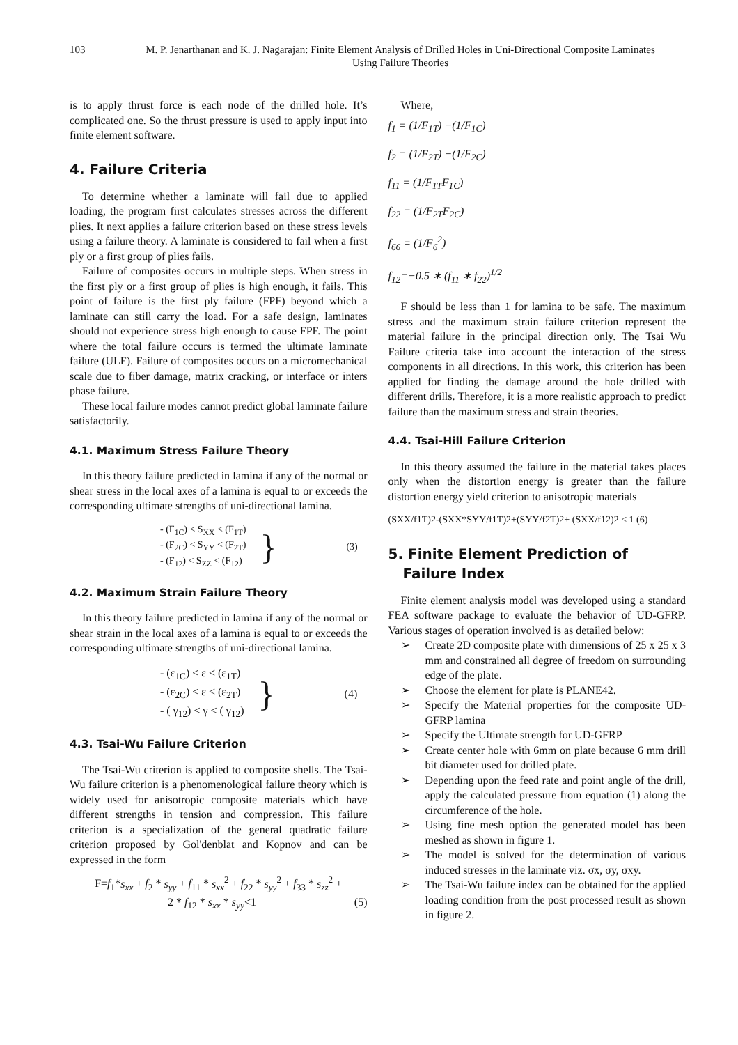103 M. P. Jenarthanan and K. J. Nagarajan: Finite Element Analysis of Drilled Holes in Uni-Directional Composite Laminates Using Failure Theories
is to apply thrust force is each node of the drilled hole. It’s complicated one. So the thrust pressure is used to apply input into finite element software.
4. Failure Criteria
To determine whether a laminate will fail due to applied loading, the program first calculates stresses across the different plies. It next applies a failure criterion based on these stress levels using a failure theory. A laminate is considered to fail when a first ply or a first group of plies fails.
Failure of composites occurs in multiple steps. When stress in the first ply or a first group of plies is high enough, it fails. This point of failure is the first ply failure (FPF) beyond which a laminate can still carry the load. For a safe design, laminates should not experience stress high enough to cause FPF. The point where the total failure occurs is termed the ultimate laminate failure (ULF). Failure of composites occurs on a micromechanical scale due to fiber damage, matrix cracking, or interface or inters phase failure.
These local failure modes cannot predict global laminate failure satisfactorily.
4.1. Maximum Stress Failure Theory
In this theory failure predicted in lamina if any of the normal or shear stress in the local axes of a lamina is equal to or exceeds the corresponding ultimate strengths of uni-directional lamina.
- (F<sub>1C</sub>) < S<sub>XX</sub> < (F<sub>1T</sub>)
- (F<sub>2C</sub>) < S<sub>YY</sub> < (F<sub>2T</sub>)
- (F<sub>12</sub>) < S<sub>ZZ</sub> < (F<sub>12</sub>)
} (3)
4.2. Maximum Strain Failure Theory
In this theory failure predicted in lamina if any of the normal or shear strain in the local axes of a lamina is equal to or exceeds the corresponding ultimate strengths of uni-directional lamina.
- (ε<sub>1C</sub>) < ε < (ε<sub>1T</sub>)
- (ε<sub>2C</sub>) < ε < (ε<sub>2T</sub>)
- ( γ<sub>12</sub>) < γ < ( γ<sub>12</sub>)
} (4)
4.3. Tsai-Wu Failure Criterion
The Tsai-Wu criterion is applied to composite shells. The Tsai-Wu failure criterion is a phenomenological failure theory which is widely used for anisotropic composite materials which have different strengths in tension and compression. This failure criterion is a specialization of the general quadratic failure criterion proposed by Gol'denblat and Kopnov and can be expressed in the form
F=f<sub>1</sub>*s<sub>xx</sub> + f<sub>2</sub> * s<sub>yy</sub> + f<sub>11</sub> * s<sub>xx</sub><sup>2</sup> + f<sub>22</sub> * s<sub>yy</sub><sup>2</sup> + f<sub>33</sub> * s<sub>zz</sub><sup>2</sup> +
2 * f<sub>12</sub> * s<sub>xx</sub> * s<sub>yy</sub><1 (5)
Where,
f<sub>1</sub> = (1/F<sub>1T</sub>) −(1/F<sub>1C</sub>)
f<sub>2</sub> = (1/F<sub>2T</sub>) −(1/F<sub>2C</sub>)
f<sub>11</sub> = (1/F<sub>1T</sub>F<sub>1C</sub>)
f<sub>22</sub> = (1/F<sub>2T</sub>F<sub>2C</sub>)
f<sub>66</sub> = (1/F<sub>6</sub><sup>2</sup>)
f<sub>12</sub>=−0.5 ∗ (f<sub>11</sub> ∗ f<sub>22</sub>)<sup>1/2</sup>
F should be less than 1 for lamina to be safe. The maximum stress and the maximum strain failure criterion represent the material failure in the principal direction only. The Tsai Wu Failure criteria take into account the interaction of the stress components in all directions. In this work, this criterion has been applied for finding the damage around the hole drilled with different drills. Therefore, it is a more realistic approach to predict failure than the maximum stress and strain theories.
4.4. Tsai-Hill Failure Criterion
In this theory assumed the failure in the material takes places only when the distortion energy is greater than the failure distortion energy yield criterion to anisotropic materials
(SXX/f1T)2-(SXX*SYY/f1T)2+(SYY/f2T)2+ (SXX/f12)2 < 1 (6)
5. Finite Element Prediction of
Failure Index
Finite element analysis model was developed using a standard FEA software package to evaluate the behavior of UD-GFRP. Various stages of operation involved is as detailed below:
➢ Create 2D composite plate with dimensions of 25 x 25 x 3 mm and constrained all degree of freedom on surrounding edge of the plate.
➢ Choose the element for plate is PLANE42.
➢ Specify the Material properties for the composite UD-GFRP lamina
➢ Specify the Ultimate strength for UD-GFRP
➢ Create center hole with 6mm on plate because 6 mm drill bit diameter used for drilled plate.
➢ Depending upon the feed rate and point angle of the drill, apply the calculated pressure from equation (1) along the circumference of the hole.
➢ Using fine mesh option the generated model has been meshed as shown in figure 1.
➢ The model is solved for the determination of various induced stresses in the laminate viz. σx, σy, σxy.
➢ The Tsai-Wu failure index can be obtained for the applied loading condition from the post processed result as shown in figure 2.